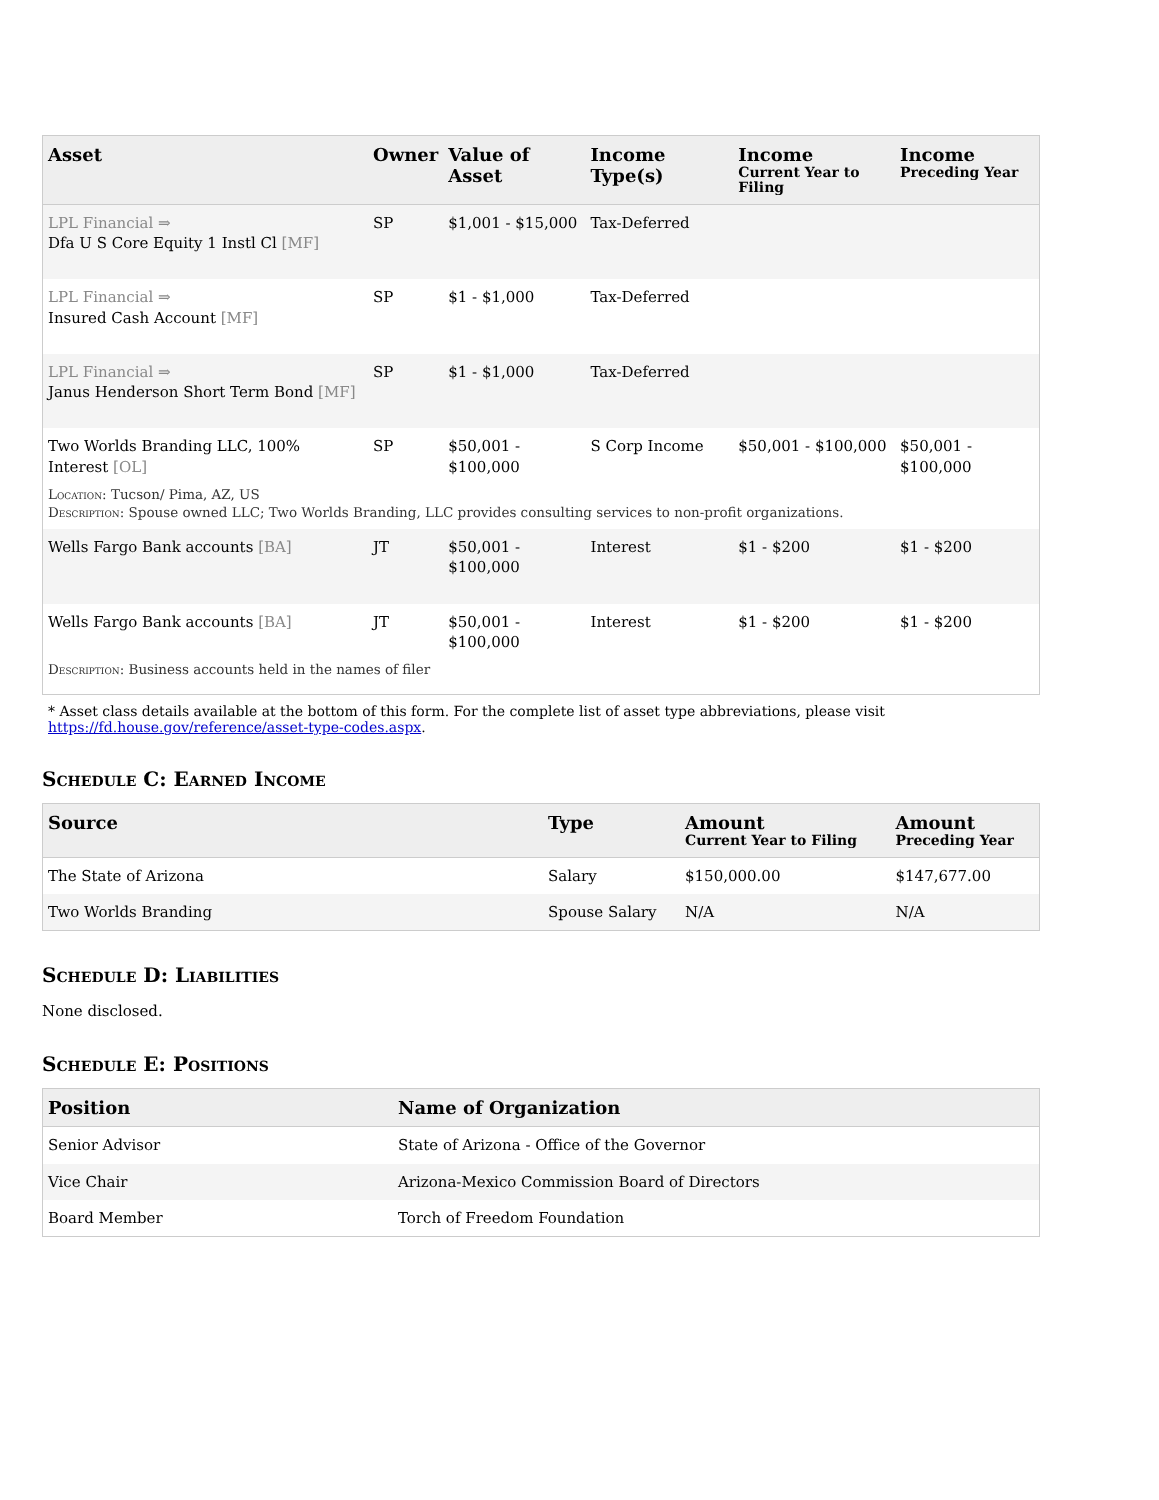| Asset | Owner | Value of Asset | Income Type(s) | Income Current Year to Filing | Income Preceding Year |
| --- | --- | --- | --- | --- | --- |
| LPL Financial ⇒ Dfa U S Core Equity 1 Instl Cl [MF] | SP | $1,001 - $15,000 | Tax-Deferred | | |
| LPL Financial ⇒ Insured Cash Account [MF] | SP | $1 - $1,000 | Tax-Deferred | | |
| LPL Financial ⇒ Janus Henderson Short Term Bond [MF] | SP | $1 - $1,000 | Tax-Deferred | | |
| Two Worlds Branding LLC, 100% Interest [OL] | SP | $50,001 - $100,000 | S Corp Income | $50,001 - $100,000 | $50,001 - $100,000 |
| Location : Tucson/ Pima, AZ, US Description : Spouse owned LLC; Two Worlds Branding, LLC provides consulting services to non-profit organizations. | | | | | |
| Wells Fargo Bank accounts [BA] | JT | $50,001 - $100,000 | Interest | $1 - $200 | $1 - $200 |
| Wells Fargo Bank accounts [BA] | JT | $50,001 - $100,000 | Interest | $1 - $200 | $1 - $200 |
| Description : Business accounts held in the names of filer | | | | | |
* Asset class details available at the bottom of this form. For the complete list of asset type abbreviations, please visit https://fd.house.gov/reference/asset-type-codes.aspx.
Schedule C: Earned Income
| Source | Type | Amount Current Year to Filing | Amount Preceding Year |
| --- | --- | --- | --- |
| The State of Arizona | Salary | $150,000.00 | $147,677.00 |
| Two Worlds Branding | Spouse Salary | N/A | N/A |
Schedule D: Liabilities
None disclosed.
Schedule E: Positions
| Position | Name of Organization |
| --- | --- |
| Senior Advisor | State of Arizona - Office of the Governor |
| Vice Chair | Arizona-Mexico Commission Board of Directors |
| Board Member | Torch of Freedom Foundation |